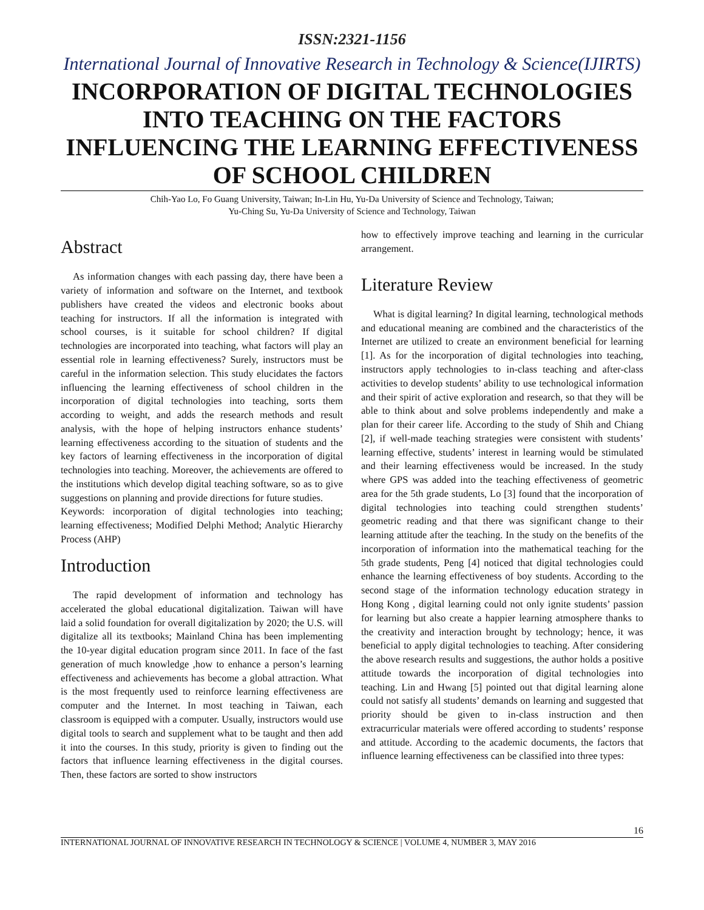ISSN:2321-1156
International Journal of Innovative Research in Technology & Science(IJIRTS)
INCORPORATION OF DIGITAL TECHNOLOGIES INTO TEACHING ON THE FACTORS INFLUENCING THE LEARNING EFFECTIVENESS OF SCHOOL CHILDREN
Chih-Yao Lo, Fo Guang University, Taiwan; In-Lin Hu, Yu-Da University of Science and Technology, Taiwan;
Yu-Ching Su, Yu-Da University of Science and Technology, Taiwan
Abstract
As information changes with each passing day, there have been a variety of information and software on the Internet, and textbook publishers have created the videos and electronic books about teaching for instructors. If all the information is integrated with school courses, is it suitable for school children? If digital technologies are incorporated into teaching, what factors will play an essential role in learning effectiveness? Surely, instructors must be careful in the information selection. This study elucidates the factors influencing the learning effectiveness of school children in the incorporation of digital technologies into teaching, sorts them according to weight, and adds the research methods and result analysis, with the hope of helping instructors enhance students’ learning effectiveness according to the situation of students and the key factors of learning effectiveness in the incorporation of digital technologies into teaching. Moreover, the achievements are offered to the institutions which develop digital teaching software, so as to give suggestions on planning and provide directions for future studies.
Keywords: incorporation of digital technologies into teaching; learning effectiveness; Modified Delphi Method; Analytic Hierarchy Process (AHP)
Introduction
The rapid development of information and technology has accelerated the global educational digitalization. Taiwan will have laid a solid foundation for overall digitalization by 2020; the U.S. will digitalize all its textbooks; Mainland China has been implementing the 10-year digital education program since 2011. In face of the fast generation of much knowledge ,how to enhance a person’s learning effectiveness and achievements has become a global attraction. What is the most frequently used to reinforce learning effectiveness are computer and the Internet. In most teaching in Taiwan, each classroom is equipped with a computer. Usually, instructors would use digital tools to search and supplement what to be taught and then add it into the courses. In this study, priority is given to finding out the factors that influence learning effectiveness in the digital courses. Then, these factors are sorted to show instructors
how to effectively improve teaching and learning in the curricular arrangement.
Literature Review
What is digital learning? In digital learning, technological methods and educational meaning are combined and the characteristics of the Internet are utilized to create an environment beneficial for learning [1]. As for the incorporation of digital technologies into teaching, instructors apply technologies to in-class teaching and after-class activities to develop students’ ability to use technological information and their spirit of active exploration and research, so that they will be able to think about and solve problems independently and make a plan for their career life. According to the study of Shih and Chiang [2], if well-made teaching strategies were consistent with students’ learning effective, students’ interest in learning would be stimulated and their learning effectiveness would be increased. In the study where GPS was added into the teaching effectiveness of geometric area for the 5th grade students, Lo [3] found that the incorporation of digital technologies into teaching could strengthen students’ geometric reading and that there was significant change to their learning attitude after the teaching. In the study on the benefits of the incorporation of information into the mathematical teaching for the 5th grade students, Peng [4] noticed that digital technologies could enhance the learning effectiveness of boy students. According to the second stage of the information technology education strategy in Hong Kong , digital learning could not only ignite students’ passion for learning but also create a happier learning atmosphere thanks to the creativity and interaction brought by technology; hence, it was beneficial to apply digital technologies to teaching. After considering the above research results and suggestions, the author holds a positive attitude towards the incorporation of digital technologies into teaching. Lin and Hwang [5] pointed out that digital learning alone could not satisfy all students’ demands on learning and suggested that priority should be given to in-class instruction and then extracurricular materials were offered according to students’ response and attitude. According to the academic documents, the factors that influence learning effectiveness can be classified into three types:
16
INTERNATIONAL JOURNAL OF INNOVATIVE RESEARCH IN TECHNOLOGY & SCIENCE | VOLUME 4, NUMBER 3, MAY 2016